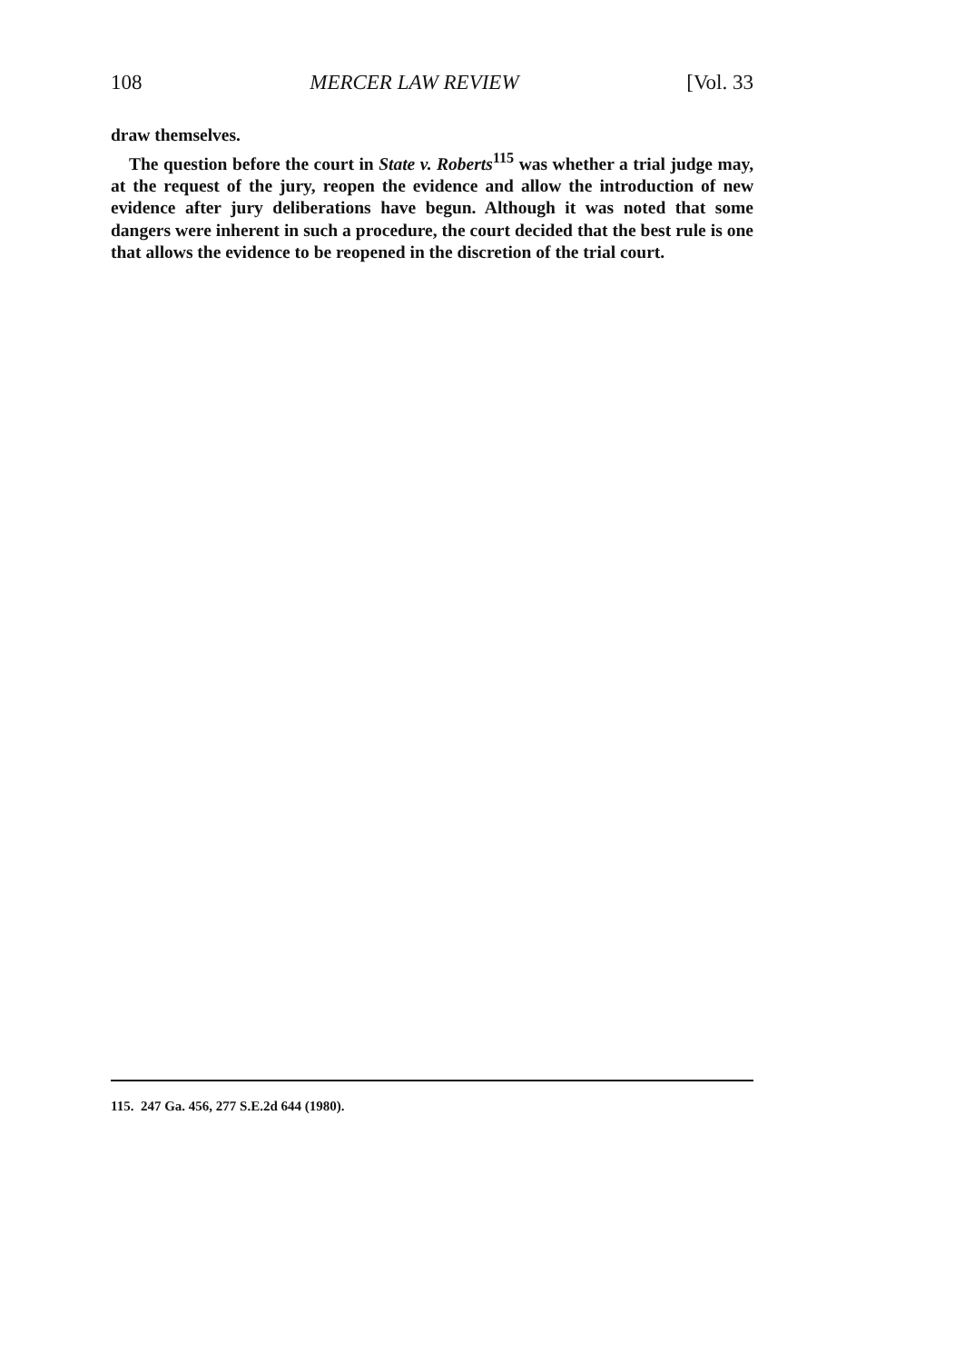108 MERCER LAW REVIEW [Vol. 33
draw themselves.
The question before the court in State v. Roberts<sup>115</sup> was whether a trial judge may, at the request of the jury, reopen the evidence and allow the introduction of new evidence after jury deliberations have begun. Although it was noted that some dangers were inherent in such a procedure, the court decided that the best rule is one that allows the evidence to be reopened in the discretion of the trial court.
115. 247 Ga. 456, 277 S.E.2d 644 (1980).